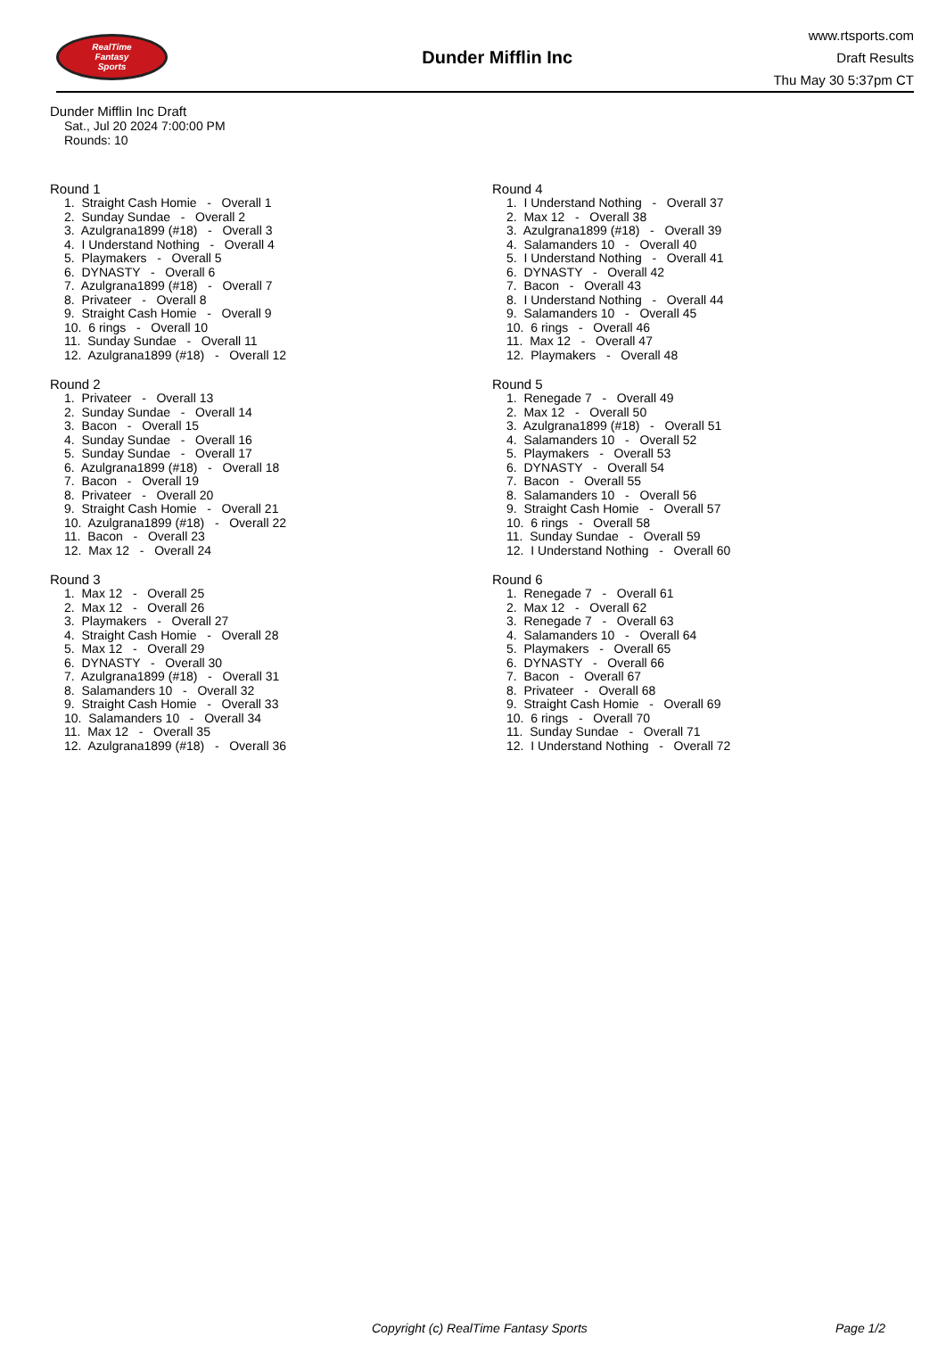RealTime
Fantasy
Sports
Dunder Mifflin Inc
www.rtsports.com
Draft Results
Thu May 30 5:37pm CT
Dunder Mifflin Inc Draft
Sat., Jul 20 2024 7:00:00 PM
Rounds: 10
Round 1
1. Straight Cash Homie - Overall 1 2. Sunday Sundae - Overall 2 3. Azulgrana1899 (#18) - Overall 3 4. I Understand Nothing - Overall 4 5. Playmakers - Overall 5 6. DYNASTY - Overall 6 7. Azulgrana1899 (#18) - Overall 7 8. Privateer - Overall 8 9. Straight Cash Homie - Overall 9 10. 6 rings - Overall 10 11. Sunday Sundae - Overall 11 12. Azulgrana1899 (#18) - Overall 12
Round 2
1. Privateer - Overall 13 2. Sunday Sundae - Overall 14 3. Bacon - Overall 15 4. Sunday Sundae - Overall 16 5. Sunday Sundae - Overall 17 6. Azulgrana1899 (#18) - Overall 18 7. Bacon - Overall 19 8. Privateer - Overall 20 9. Straight Cash Homie - Overall 21 10. Azulgrana1899 (#18) - Overall 22 11. Bacon - Overall 23 12. Max 12 - Overall 24
Round 3
1. Max 12 - Overall 25 2. Max 12 - Overall 26 3. Playmakers - Overall 27 4. Straight Cash Homie - Overall 28 5. Max 12 - Overall 29 6. DYNASTY - Overall 30 7. Azulgrana1899 (#18) - Overall 31 8. Salamanders 10 - Overall 32 9. Straight Cash Homie - Overall 33 10. Salamanders 10 - Overall 34 11. Max 12 - Overall 35 12. Azulgrana1899 (#18) - Overall 36
Round 4
1. I Understand Nothing - Overall 37 2. Max 12 - Overall 38 3. Azulgrana1899 (#18) - Overall 39 4. Salamanders 10 - Overall 40 5. I Understand Nothing - Overall 41 6. DYNASTY - Overall 42 7. Bacon - Overall 43 8. I Understand Nothing - Overall 44 9. Salamanders 10 - Overall 45 10. 6 rings - Overall 46 11. Max 12 - Overall 47 12. Playmakers - Overall 48
Round 5
1. Renegade 7 - Overall 49 2. Max 12 - Overall 50 3. Azulgrana1899 (#18) - Overall 51 4. Salamanders 10 - Overall 52 5. Playmakers - Overall 53 6. DYNASTY - Overall 54 7. Bacon - Overall 55 8. Salamanders 10 - Overall 56 9. Straight Cash Homie - Overall 57 10. 6 rings - Overall 58 11. Sunday Sundae - Overall 59 12. I Understand Nothing - Overall 60
Round 6
1. Renegade 7 - Overall 61 2. Max 12 - Overall 62 3. Renegade 7 - Overall 63 4. Salamanders 10 - Overall 64 5. Playmakers - Overall 65 6. DYNASTY - Overall 66 7. Bacon - Overall 67 8. Privateer - Overall 68 9. Straight Cash Homie - Overall 69 10. 6 rings - Overall 70 11. Sunday Sundae - Overall 71 12. I Understand Nothing - Overall 72
Copyright (c) RealTime Fantasy Sports Page 1/2